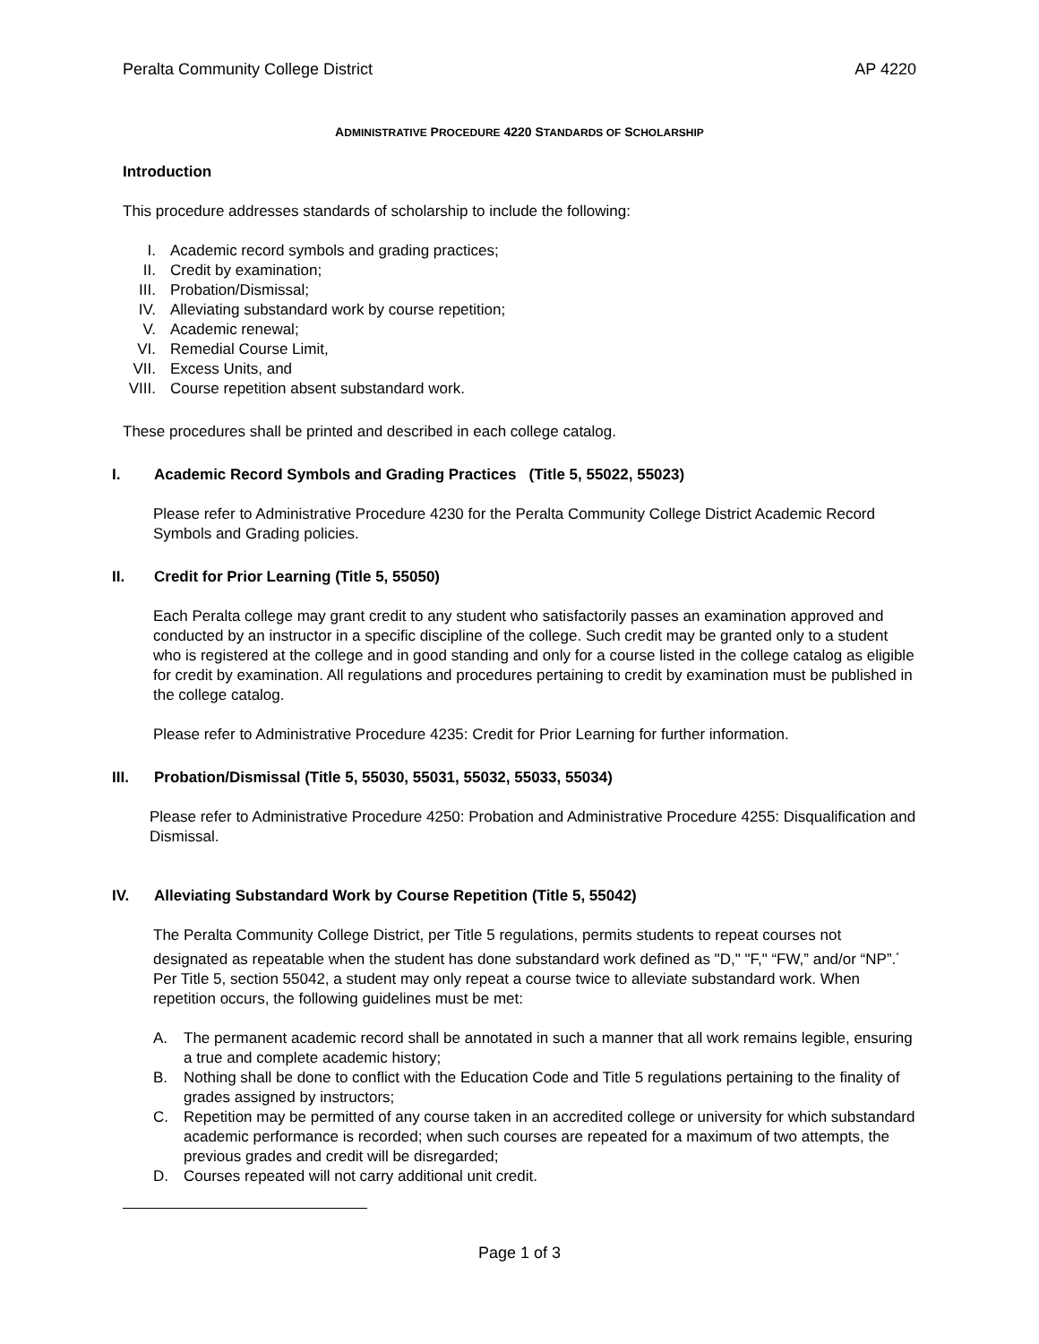Peralta Community College District AP 4220
ADMINISTRATIVE PROCEDURE 4220 STANDARDS OF SCHOLARSHIP
Introduction
This procedure addresses standards of scholarship to include the following:
I. Academic record symbols and grading practices;
II. Credit by examination;
III. Probation/Dismissal;
IV. Alleviating substandard work by course repetition;
V. Academic renewal;
VI. Remedial Course Limit,
VII. Excess Units, and
VIII. Course repetition absent substandard work.
These procedures shall be printed and described in each college catalog.
I. Academic Record Symbols and Grading Practices (Title 5, 55022, 55023)
Please refer to Administrative Procedure 4230 for the Peralta Community College District Academic Record Symbols and Grading policies.
II. Credit for Prior Learning (Title 5, 55050)
Each Peralta college may grant credit to any student who satisfactorily passes an examination approved and conducted by an instructor in a specific discipline of the college. Such credit may be granted only to a student who is registered at the college and in good standing and only for a course listed in the college catalog as eligible for credit by examination. All regulations and procedures pertaining to credit by examination must be published in the college catalog.
Please refer to Administrative Procedure 4235: Credit for Prior Learning for further information.
III. Probation/Dismissal (Title 5, 55030, 55031, 55032, 55033, 55034)
Please refer to Administrative Procedure 4250: Probation and Administrative Procedure 4255: Disqualification and Dismissal.
IV. Alleviating Substandard Work by Course Repetition (Title 5, 55042)
The Peralta Community College District, per Title 5 regulations, permits students to repeat courses not designated as repeatable when the student has done substandard work defined as "D," "F," “FW,” and/or “NP”.<sup>*</sup> Per Title 5, section 55042, a student may only repeat a course twice to alleviate substandard work. When repetition occurs, the following guidelines must be met:
A. The permanent academic record shall be annotated in such a manner that all work remains legible, ensuring a true and complete academic history;
B. Nothing shall be done to conflict with the Education Code and Title 5 regulations pertaining to the finality of grades assigned by instructors;
C. Repetition may be permitted of any course taken in an accredited college or university for which substandard academic performance is recorded; when such courses are repeated for a maximum of two attempts, the previous grades and credit will be disregarded;
D. Courses repeated will not carry additional unit credit.
Page 1 of 3